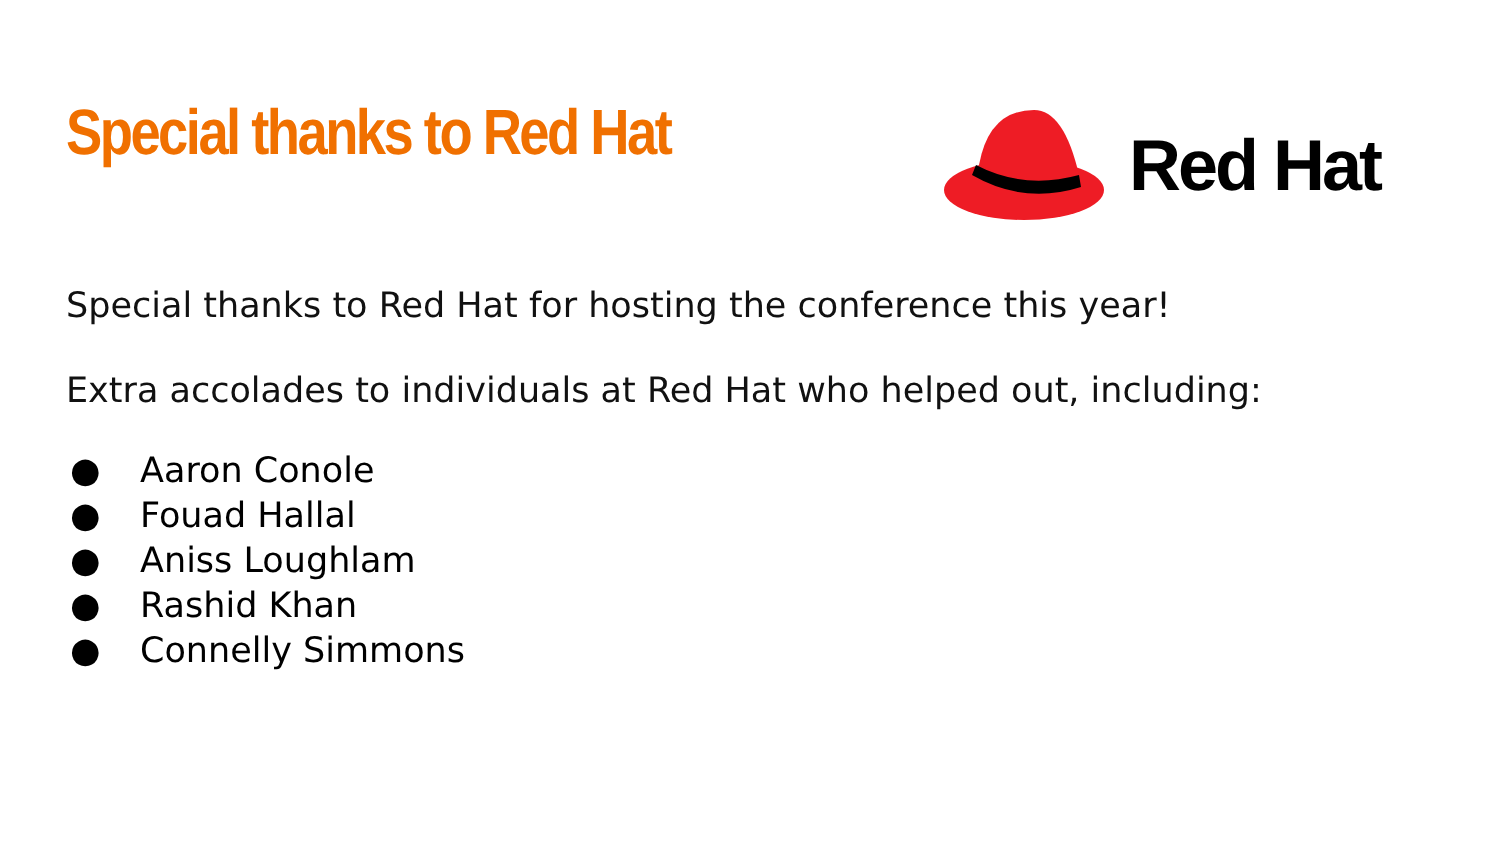Special thanks to Red Hat
Red Hat
Special thanks to Red Hat for hosting the conference this year!
Extra accolades to individuals at Red Hat who helped out, including:
● Aaron Conole
● Fouad Hallal
● Aniss Loughlam
● Rashid Khan
● Connelly Simmons